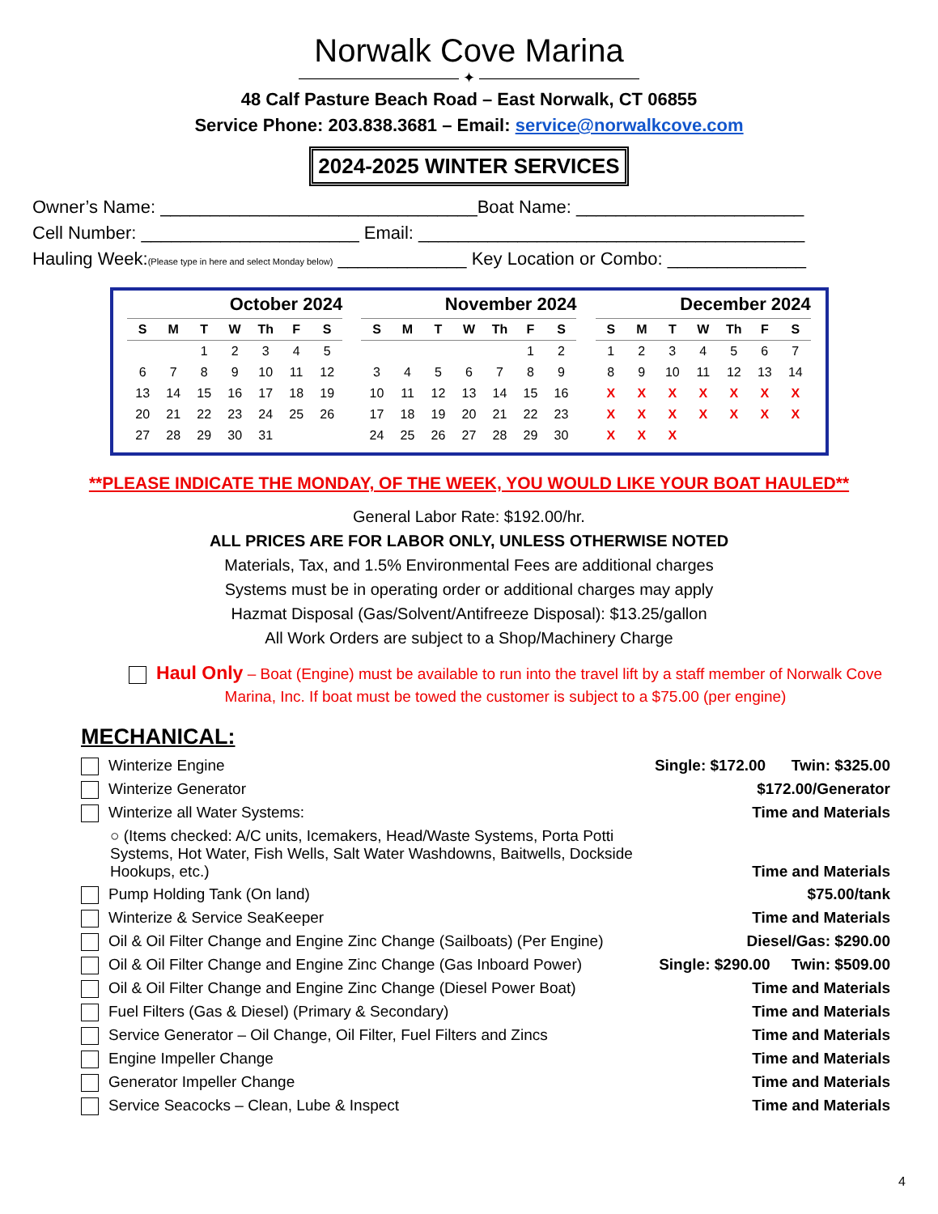Norwalk Cove Marina
——————————— ✦ ———————————
48 Calf Pasture Beach Road – East Norwalk, CT 06855
Service Phone: 203.838.3681 – Email: service@norwalkcove.com
2024-2025 WINTER SERVICES
Owner’s Name: ________________________________Boat Name: _______________________
Cell Number: ______________________ Email: _______________________________________
Hauling Week:(Please type in here and select Monday below) _____________ Key Location or Combo: ______________
October 2024
| S | M | T | W | Th | F | S |
| --- | --- | --- | --- | --- | --- | --- |
| | | 1 | 2 | 3 | 4 | 5 |
| 6 | 7 | 8 | 9 | 10 | 11 | 12 |
| 13 | 14 | 15 | 16 | 17 | 18 | 19 |
| 20 | 21 | 22 | 23 | 24 | 25 | 26 |
| 27 | 28 | 29 | 30 | 31 | | |
November 2024
| S | M | T | W | Th | F | S |
| --- | --- | --- | --- | --- | --- | --- |
| | | | | | 1 | 2 |
| 3 | 4 | 5 | 6 | 7 | 8 | 9 |
| 10 | 11 | 12 | 13 | 14 | 15 | 16 |
| 17 | 18 | 19 | 20 | 21 | 22 | 23 |
| 24 | 25 | 26 | 27 | 28 | 29 | 30 |
December 2024
| S | M | T | W | Th | F | S |
| --- | --- | --- | --- | --- | --- | --- |
| 1 | 2 | 3 | 4 | 5 | 6 | 7 |
| 8 | 9 | 10 | 11 | 12 | 13 | 14 |
| X | X | X | X | X | X | X |
| X | X | X | X | X | X | X |
| X | X | X | | | | |
**PLEASE INDICATE THE MONDAY, OF THE WEEK, YOU WOULD LIKE YOUR BOAT HAULED**
General Labor Rate: $192.00/hr.
ALL PRICES ARE FOR LABOR ONLY, UNLESS OTHERWISE NOTED
Materials, Tax, and 1.5% Environmental Fees are additional charges
Systems must be in operating order or additional charges may apply
Hazmat Disposal (Gas/Solvent/Antifreeze Disposal): $13.25/gallon
All Work Orders are subject to a Shop/Machinery Charge
Haul Only – Boat (Engine) must be available to run into the travel lift by a staff member of Norwalk Cove Marina, Inc. If boat must be towed the customer is subject to a $75.00 (per engine)
MECHANICAL:
| Winterize Engine | Single: $172.00 Twin: $325.00 |
| Winterize Generator | $172.00/Generator |
| Winterize all Water Systems: | Time and Materials |
| ○ (Items checked: A/C units, Icemakers, Head/Waste Systems, Porta Potti Systems, Hot Water, Fish Wells, Salt Water Washdowns, Baitwells, Dockside Hookups, etc.) | Time and Materials |
| Pump Holding Tank (On land) | $75.00/tank |
| Winterize & Service SeaKeeper | Time and Materials |
| Oil & Oil Filter Change and Engine Zinc Change (Sailboats) (Per Engine) | Diesel/Gas: $290.00 |
| Oil & Oil Filter Change and Engine Zinc Change (Gas Inboard Power) | Single: $290.00 Twin: $509.00 |
| Oil & Oil Filter Change and Engine Zinc Change (Diesel Power Boat) | Time and Materials |
| Fuel Filters (Gas & Diesel) (Primary & Secondary) | Time and Materials |
| Service Generator – Oil Change, Oil Filter, Fuel Filters and Zincs | Time and Materials |
| Engine Impeller Change | Time and Materials |
| Generator Impeller Change | Time and Materials |
| Service Seacocks – Clean, Lube & Inspect | Time and Materials |
4